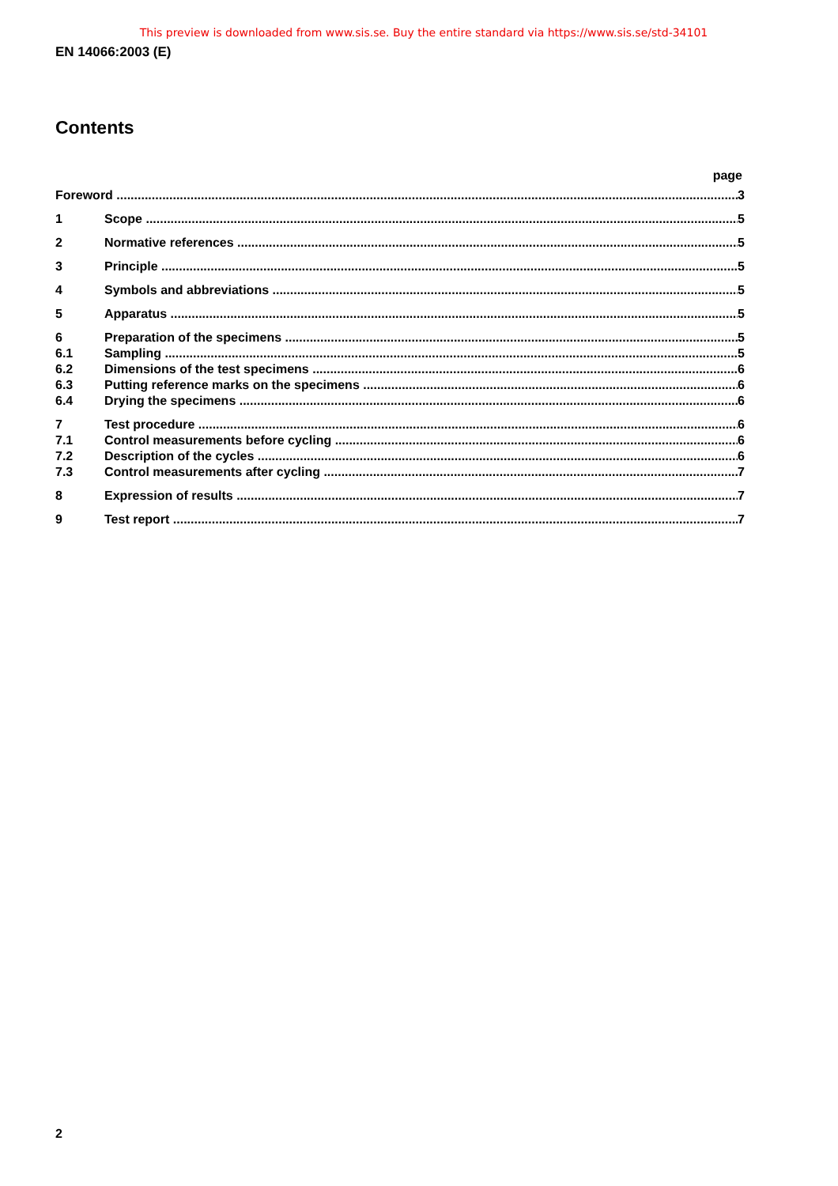This preview is downloaded from www.sis.se. Buy the entire standard via https://www.sis.se/std-34101
EN 14066:2003 (E)
Contents
page
Foreword 3
1 Scope 5
2 Normative references 5
3 Principle 5
4 Symbols and abbreviations 5
5 Apparatus 5
6 Preparation of the specimens 5
6.1 Sampling 5
6.2 Dimensions of the test specimens 6
6.3 Putting reference marks on the specimens 6
6.4 Drying the specimens 6
7 Test procedure 6
7.1 Control measurements before cycling 6
7.2 Description of the cycles 6
7.3 Control measurements after cycling 7
8 Expression of results 7
9 Test report 7
2